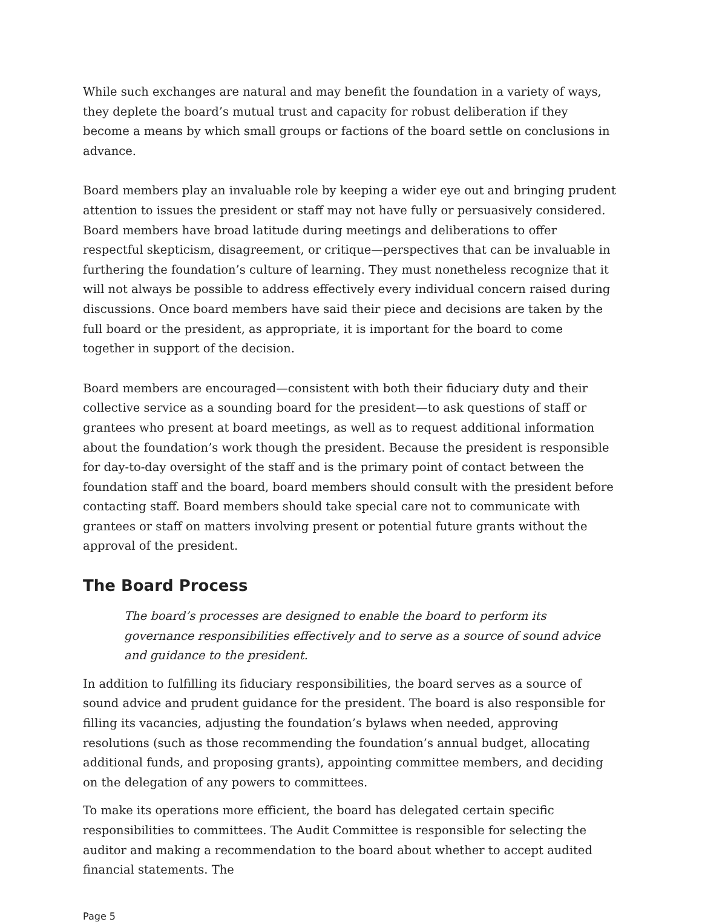While such exchanges are natural and may benefit the foundation in a variety of ways, they deplete the board’s mutual trust and capacity for robust deliberation if they become a means by which small groups or factions of the board settle on conclusions in advance.
Board members play an invaluable role by keeping a wider eye out and bringing prudent attention to issues the president or staff may not have fully or persuasively considered. Board members have broad latitude during meetings and deliberations to offer respectful skepticism, disagreement, or critique—perspectives that can be invaluable in furthering the foundation’s culture of learning. They must nonetheless recognize that it will not always be possible to address effectively every individual concern raised during discussions. Once board members have said their piece and decisions are taken by the full board or the president, as appropriate, it is important for the board to come together in support of the decision.
Board members are encouraged—consistent with both their fiduciary duty and their collective service as a sounding board for the president—to ask questions of staff or grantees who present at board meetings, as well as to request additional information about the foundation’s work though the president. Because the president is responsible for day-to-day oversight of the staff and is the primary point of contact between the foundation staff and the board, board members should consult with the president before contacting staff. Board members should take special care not to communicate with grantees or staff on matters involving present or potential future grants without the approval of the president.
The Board Process
The board’s processes are designed to enable the board to perform its governance responsibilities effectively and to serve as a source of sound advice and guidance to the president.
In addition to fulfilling its fiduciary responsibilities, the board serves as a source of sound advice and prudent guidance for the president. The board is also responsible for filling its vacancies, adjusting the foundation’s bylaws when needed, approving resolutions (such as those recommending the foundation’s annual budget, allocating additional funds, and proposing grants), appointing committee members, and deciding on the delegation of any powers to committees.
To make its operations more efficient, the board has delegated certain specific responsibilities to committees. The Audit Committee is responsible for selecting the auditor and making a recommendation to the board about whether to accept audited financial statements. The
Page 5